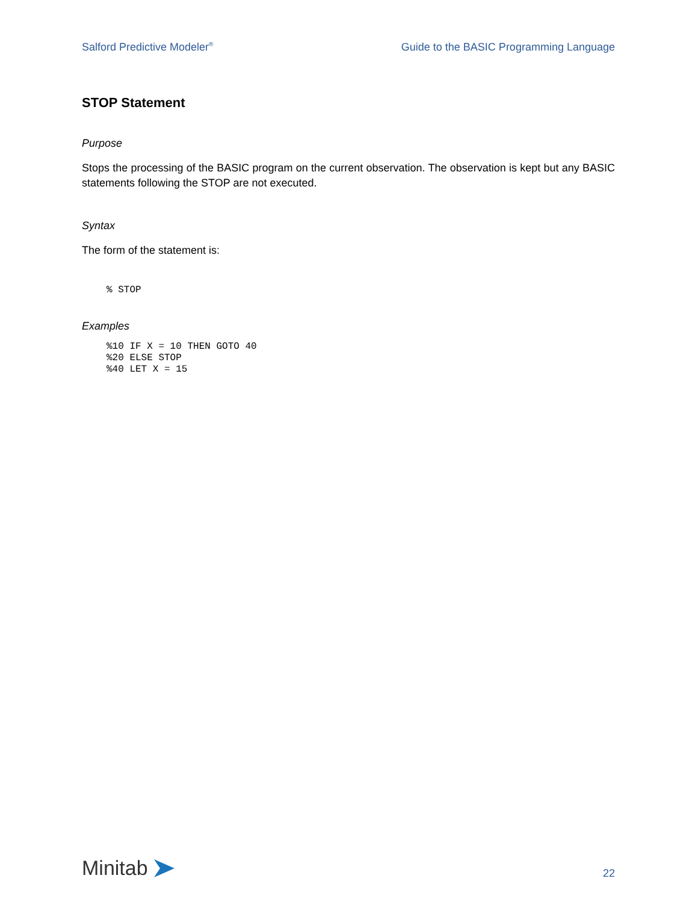Salford Predictive Modeler<sup>®</sup> Guide to the BASIC Programming Language
STOP Statement
Purpose
Stops the processing of the BASIC program on the current observation. The observation is kept but any BASIC statements following the STOP are not executed.
Syntax
The form of the statement is:
% STOP
Examples
%10 IF X = 10 THEN GOTO 40
%20 ELSE STOP
%40 LET X = 15
Minitab
22